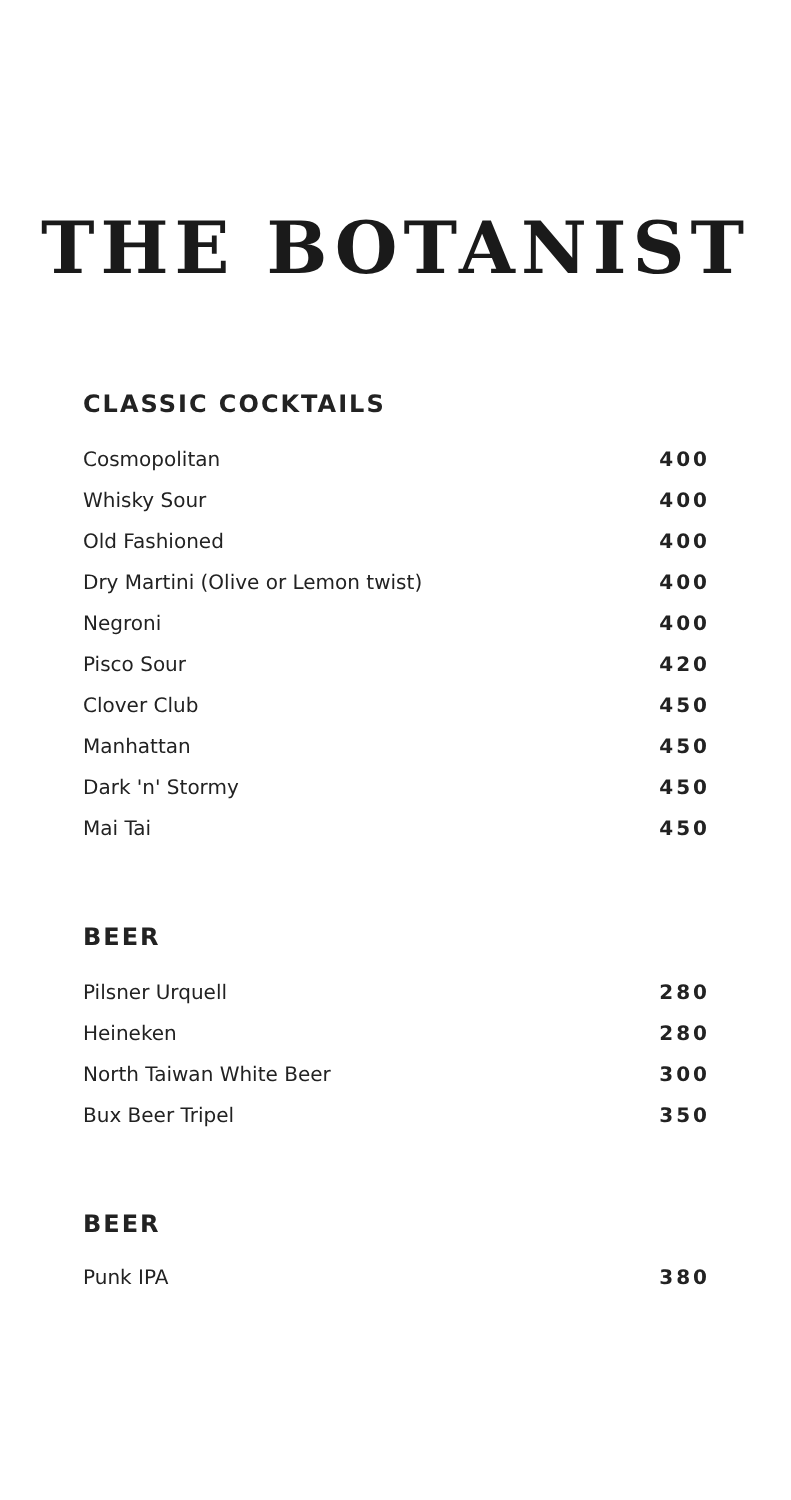THE BOTANIST
CLASSIC COCKTAILS
| Cosmopolitan | 400 |
| Whisky Sour | 400 |
| Old Fashioned | 400 |
| Dry Martini (Olive or Lemon twist) | 400 |
| Negroni | 400 |
| Pisco Sour | 420 |
| Clover Club | 450 |
| Manhattan | 450 |
| Dark 'n' Stormy | 450 |
| Mai Tai | 450 |
BEER
| Pilsner Urquell | 280 |
| Heineken | 280 |
| North Taiwan White Beer | 300 |
| Bux Beer Tripel | 350 |
BEER
| Punk IPA | 380 |